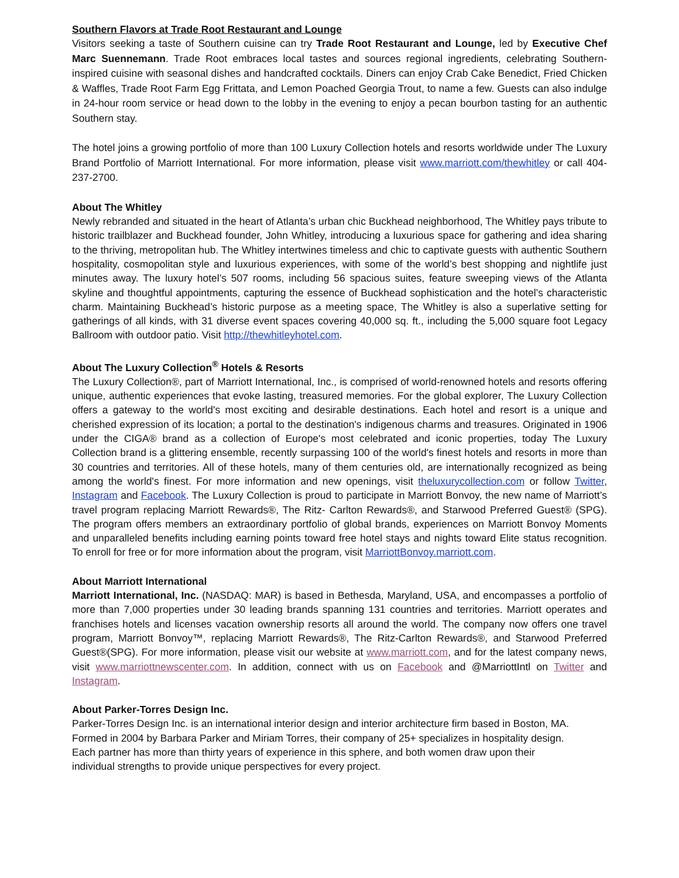Southern Flavors at Trade Root Restaurant and Lounge
Visitors seeking a taste of Southern cuisine can try Trade Root Restaurant and Lounge, led by Executive Chef Marc Suennemann. Trade Root embraces local tastes and sources regional ingredients, celebrating Southern-inspired cuisine with seasonal dishes and handcrafted cocktails. Diners can enjoy Crab Cake Benedict, Fried Chicken & Waffles, Trade Root Farm Egg Frittata, and Lemon Poached Georgia Trout, to name a few. Guests can also indulge in 24-hour room service or head down to the lobby in the evening to enjoy a pecan bourbon tasting for an authentic Southern stay.
The hotel joins a growing portfolio of more than 100 Luxury Collection hotels and resorts worldwide under The Luxury Brand Portfolio of Marriott International. For more information, please visit www.marriott.com/thewhitley or call 404-237-2700.
About The Whitley
Newly rebranded and situated in the heart of Atlanta’s urban chic Buckhead neighborhood, The Whitley pays tribute to historic trailblazer and Buckhead founder, John Whitley, introducing a luxurious space for gathering and idea sharing to the thriving, metropolitan hub. The Whitley intertwines timeless and chic to captivate guests with authentic Southern hospitality, cosmopolitan style and luxurious experiences, with some of the world’s best shopping and nightlife just minutes away. The luxury hotel’s 507 rooms, including 56 spacious suites, feature sweeping views of the Atlanta skyline and thoughtful appointments, capturing the essence of Buckhead sophistication and the hotel’s characteristic charm. Maintaining Buckhead’s historic purpose as a meeting space, The Whitley is also a superlative setting for gatherings of all kinds, with 31 diverse event spaces covering 40,000 sq. ft., including the 5,000 square foot Legacy Ballroom with outdoor patio. Visit http://thewhitleyhotel.com.
About The Luxury Collection<sup>®</sup> Hotels & Resorts
The Luxury Collection®, part of Marriott International, Inc., is comprised of world-renowned hotels and resorts offering unique, authentic experiences that evoke lasting, treasured memories. For the global explorer, The Luxury Collection offers a gateway to the world's most exciting and desirable destinations. Each hotel and resort is a unique and cherished expression of its location; a portal to the destination's indigenous charms and treasures. Originated in 1906 under the CIGA® brand as a collection of Europe's most celebrated and iconic properties, today The Luxury Collection brand is a glittering ensemble, recently surpassing 100 of the world's finest hotels and resorts in more than 30 countries and territories. All of these hotels, many of them centuries old, are internationally recognized as being among the world's finest. For more information and new openings, visit theluxurycollection.com or follow Twitter, Instagram and Facebook. The Luxury Collection is proud to participate in Marriott Bonvoy, the new name of Marriott’s travel program replacing Marriott Rewards®, The Ritz- Carlton Rewards®, and Starwood Preferred Guest® (SPG). The program offers members an extraordinary portfolio of global brands, experiences on Marriott Bonvoy Moments and unparalleled benefits including earning points toward free hotel stays and nights toward Elite status recognition. To enroll for free or for more information about the program, visit MarriottBonvoy.marriott.com.
About Marriott International
Marriott International, Inc. (NASDAQ: MAR) is based in Bethesda, Maryland, USA, and encompasses a portfolio of more than 7,000 properties under 30 leading brands spanning 131 countries and territories. Marriott operates and franchises hotels and licenses vacation ownership resorts all around the world. The company now offers one travel program, Marriott Bonvoy™, replacing Marriott Rewards®, The Ritz-Carlton Rewards®, and Starwood Preferred Guest®(SPG). For more information, please visit our website at www.marriott.com, and for the latest company news, visit www.marriottnewscenter.com. In addition, connect with us on Facebook and @MarriottIntl on Twitter and Instagram.
About Parker-Torres Design Inc.
Parker-Torres Design Inc. is an international interior design and interior architecture firm based in Boston, MA. Formed in 2004 by Barbara Parker and Miriam Torres, their company of 25+ specializes in hospitality design. Each partner has more than thirty years of experience in this sphere, and both women draw upon their individual strengths to provide unique perspectives for every project.